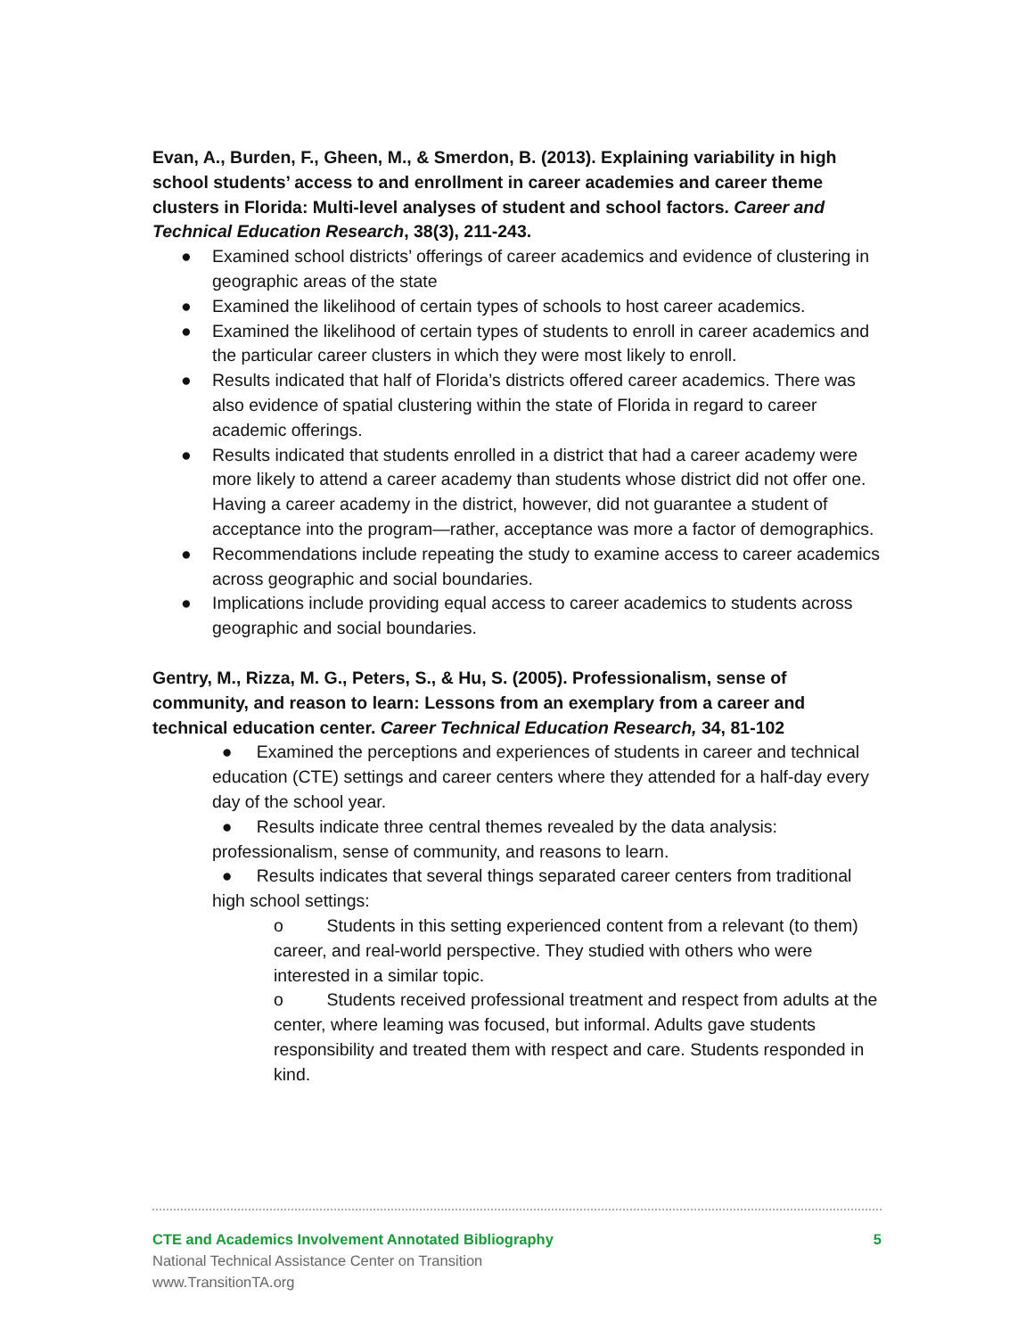Evan, A., Burden, F., Gheen, M., & Smerdon, B. (2013). Explaining variability in high school students’ access to and enrollment in career academies and career theme clusters in Florida: Multi-level analyses of student and school factors. Career and Technical Education Research, 38(3), 211-243.
● Examined school districts’ offerings of career academics and evidence of clustering in geographic areas of the state
● Examined the likelihood of certain types of schools to host career academics.
● Examined the likelihood of certain types of students to enroll in career academics and the particular career clusters in which they were most likely to enroll.
● Results indicated that half of Florida’s districts offered career academics. There was also evidence of spatial clustering within the state of Florida in regard to career academic offerings.
● Results indicated that students enrolled in a district that had a career academy were more likely to attend a career academy than students whose district did not offer one. Having a career academy in the district, however, did not guarantee a student of acceptance into the program—rather, acceptance was more a factor of demographics.
● Recommendations include repeating the study to examine access to career academics across geographic and social boundaries.
● Implications include providing equal access to career academics to students across geographic and social boundaries.
Gentry, M., Rizza, M. G., Peters, S., & Hu, S. (2005). Professionalism, sense of community, and reason to learn: Lessons from an exemplary from a career and technical education center. Career Technical Education Research, 34, 81-102
● Examined the perceptions and experiences of students in career and technical education (CTE) settings and career centers where they attended for a half-day every day of the school year.
● Results indicate three central themes revealed by the data analysis: professionalism, sense of community, and reasons to learn.
● Results indicates that several things separated career centers from traditional high school settings:
o Students in this setting experienced content from a relevant (to them) career, and real-world perspective. They studied with others who were interested in a similar topic.
o Students received professional treatment and respect from adults at the center, where leaming was focused, but informal. Adults gave students responsibility and treated them with respect and care. Students responded in kind.
CTE and Academics Involvement Annotated Bibliography 5
National Technical Assistance Center on Transition
www.TransitionTA.org